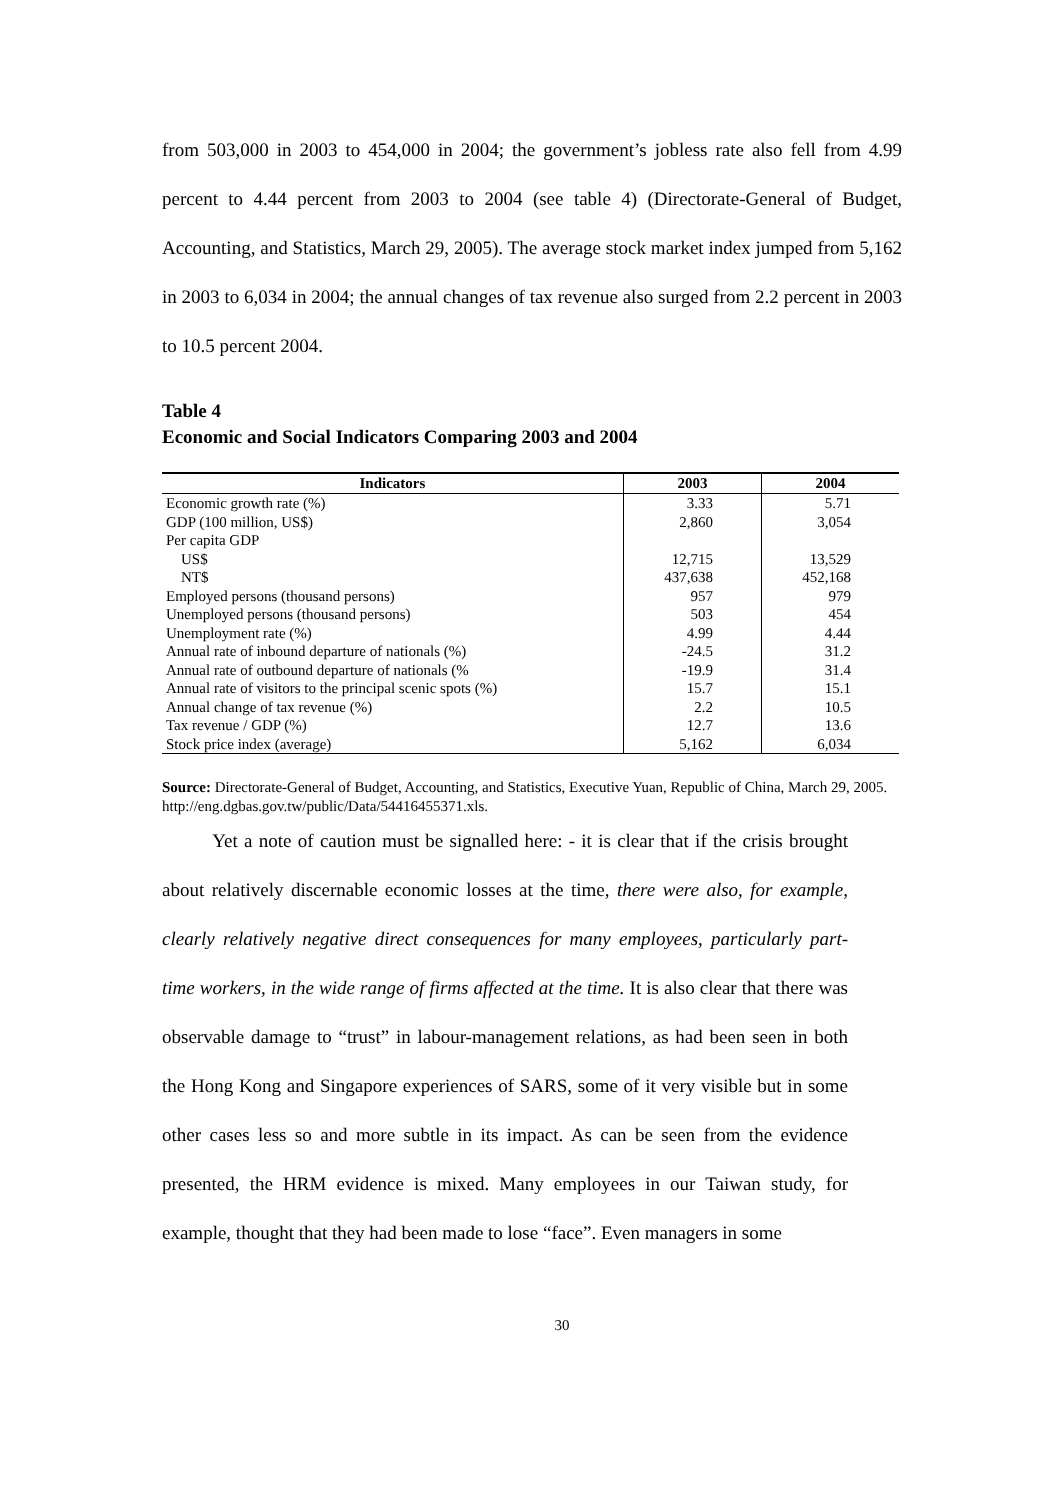from 503,000 in 2003 to 454,000 in 2004; the government’s jobless rate also fell from 4.99 percent to 4.44 percent from 2003 to 2004 (see table 4) (Directorate-General of Budget, Accounting, and Statistics, March 29, 2005). The average stock market index jumped from 5,162 in 2003 to 6,034 in 2004; the annual changes of tax revenue also surged from 2.2 percent in 2003 to 10.5 percent 2004.
Table 4
Economic and Social Indicators Comparing 2003 and 2004
| Indicators | 2003 | 2004 |
| --- | --- | --- |
| Economic growth rate (%) | 3.33 | 5.71 |
| GDP (100 million, US$) | 2,860 | 3,054 |
| Per capita GDP | | |
| US$ | 12,715 | 13,529 |
| NT$ | 437,638 | 452,168 |
| Employed persons (thousand persons) | 957 | 979 |
| Unemployed persons (thousand persons) | 503 | 454 |
| Unemployment rate (%) | 4.99 | 4.44 |
| Annual rate of inbound departure of nationals (%) | -24.5 | 31.2 |
| Annual rate of outbound departure of nationals (% | -19.9 | 31.4 |
| Annual rate of visitors to the principal scenic spots (%) | 15.7 | 15.1 |
| Annual change of tax revenue (%) | 2.2 | 10.5 |
| Tax revenue / GDP (%) | 12.7 | 13.6 |
| Stock price index (average) | 5,162 | 6,034 |
Source: Directorate-General of Budget, Accounting, and Statistics, Executive Yuan, Republic of China, March 29, 2005. http://eng.dgbas.gov.tw/public/Data/54416455371.xls.
Yet a note of caution must be signalled here: - it is clear that if the crisis brought about relatively discernable economic losses at the time, there were also, for example, clearly relatively negative direct consequences for many employees, particularly part-time workers, in the wide range of firms affected at the time. It is also clear that there was observable damage to “trust” in labour-management relations, as had been seen in both the Hong Kong and Singapore experiences of SARS, some of it very visible but in some other cases less so and more subtle in its impact. As can be seen from the evidence presented, the HRM evidence is mixed. Many employees in our Taiwan study, for example, thought that they had been made to lose “face”. Even managers in some
30